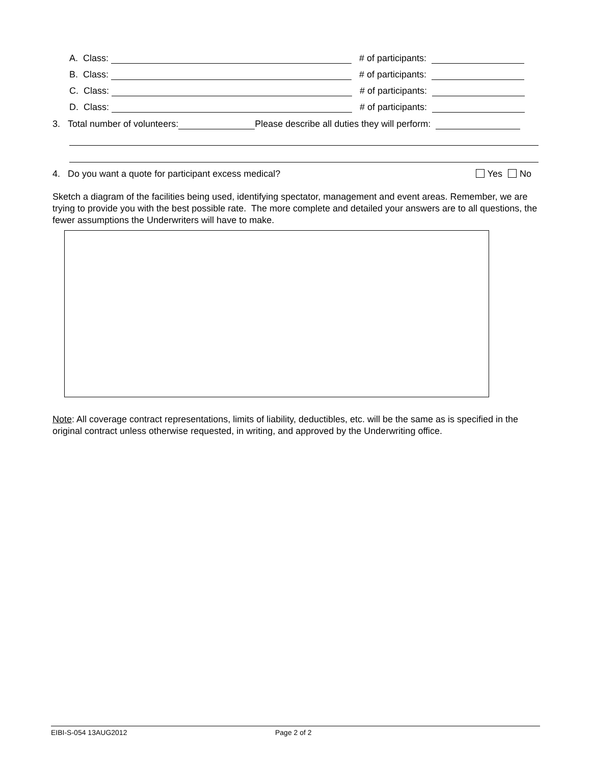A. Class: # of participants:
B. Class: # of participants:
C. Class: # of participants:
D. Class: # of participants:
3. Total number of volunteers: Please describe all duties they will perform:
4. Do you want a quote for participant excess medical? Yes No
Sketch a diagram of the facilities being used, identifying spectator, management and event areas. Remember, we are trying to provide you with the best possible rate. The more complete and detailed your answers are to all questions, the fewer assumptions the Underwriters will have to make.
Note: All coverage contract representations, limits of liability, deductibles, etc. will be the same as is specified in the original contract unless otherwise requested, in writing, and approved by the Underwriting office.
EIBI-S-054 13AUG2012 Page 2 of 2